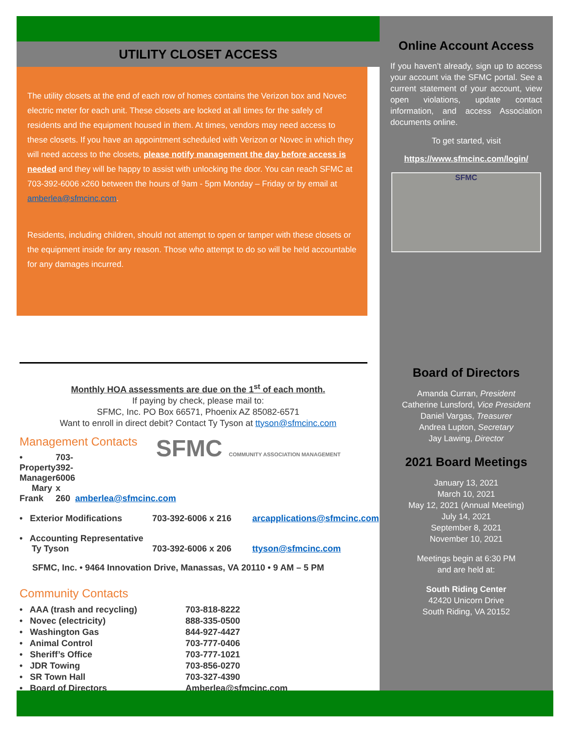UTILITY CLOSET ACCESS
The utility closets at the end of each row of homes contains the Verizon box and Novec electric meter for each unit. These closets are locked at all times for the safely of residents and the equipment housed in them. At times, vendors may need access to these closets. If you have an appointment scheduled with Verizon or Novec in which they will need access to the closets, please notify management the day before access is needed and they will be happy to assist with unlocking the door. You can reach SFMC at 703-392-6006 x260 between the hours of 9am - 5pm Monday – Friday or by email at amberlea@sfmcinc.com.
Residents, including children, should not attempt to open or tamper with these closets or the equipment inside for any reason. Those who attempt to do so will be held accountable for any damages incurred.
Monthly HOA assessments are due on the 1<sup>st</sup> of each month.
If paying by check, please mail to:
SFMC, Inc. PO Box 66571, Phoenix AZ 85082-6571
Want to enroll in direct debit? Contact Ty Tyson at ttyson@sfmcinc.com
Management Contacts SFMC COMMUNITY ASSOCIATION MANAGEMENT
• Property Manager
Mary Frank 703-392-6006 x 260 amberlea@sfmcinc.com
• Exterior Modifications 703-392-6006 x 216 arcapplications@sfmcinc.com
• Accounting Representative
Ty Tyson 703-392-6006 x 206 ttyson@sfmcinc.com
SFMC, Inc. • 9464 Innovation Drive, Manassas, VA 20110 • 9 AM – 5 PM
Community Contacts
• AAA (trash and recycling) 703-818-8222
• Novec (electricity) 888-335-0500
• Washington Gas 844-927-4427
• Animal Control 703-777-0406
• Sheriff’s Office 703-777-1021
• JDR Towing 703-856-0270
• SR Town Hall 703-327-4390
• Board of Directors Amberlea@sfmcinc.com
Online Account Access
If you haven’t already, sign up to access your account via the SFMC portal. See a current statement of your account, view open violations, update contact information, and access Association documents online.
To get started, visit
https://www.sfmcinc.com/login/
SFMC
Board of Directors
Amanda Curran, President
Catherine Lunsford, Vice President
Daniel Vargas, Treasurer
Andrea Lupton, Secretary
Jay Lawing, Director
2021 Board Meetings
January 13, 2021
March 10, 2021
May 12, 2021 (Annual Meeting)
July 14, 2021
September 8, 2021
November 10, 2021
Meetings begin at 6:30 PM
and are held at:
South Riding Center
42420 Unicorn Drive
South Riding, VA 20152